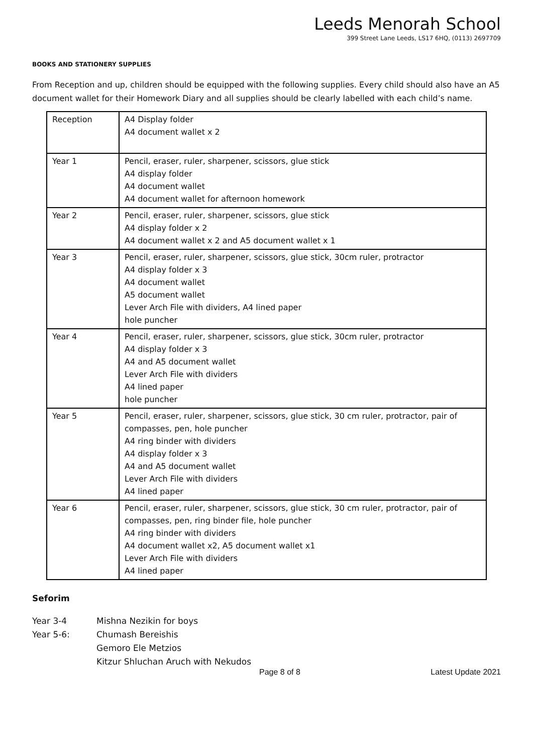Leeds Menorah School
399 Street Lane Leeds, LS17 6HQ, (0113) 2697709
BOOKS AND STATIONERY SUPPLIES
From Reception and up, children should be equipped with the following supplies. Every child should also have an A5 document wallet for their Homework Diary and all supplies should be clearly labelled with each child’s name.
| Reception | A4 Display folder A4 document wallet x 2 |
| Year 1 | Pencil, eraser, ruler, sharpener, scissors, glue stick A4 display folder A4 document wallet A4 document wallet for afternoon homework |
| Year 2 | Pencil, eraser, ruler, sharpener, scissors, glue stick A4 display folder x 2 A4 document wallet x 2 and A5 document wallet x 1 |
| Year 3 | Pencil, eraser, ruler, sharpener, scissors, glue stick, 30cm ruler, protractor A4 display folder x 3 A4 document wallet A5 document wallet Lever Arch File with dividers, A4 lined paper hole puncher |
| Year 4 | Pencil, eraser, ruler, sharpener, scissors, glue stick, 30cm ruler, protractor A4 display folder x 3 A4 and A5 document wallet Lever Arch File with dividers A4 lined paper hole puncher |
| Year 5 | Pencil, eraser, ruler, sharpener, scissors, glue stick, 30 cm ruler, protractor, pair of compasses, pen, hole puncher A4 ring binder with dividers A4 display folder x 3 A4 and A5 document wallet Lever Arch File with dividers A4 lined paper |
| Year 6 | Pencil, eraser, ruler, sharpener, scissors, glue stick, 30 cm ruler, protractor, pair of compasses, pen, ring binder file, hole puncher A4 ring binder with dividers A4 document wallet x2, A5 document wallet x1 Lever Arch File with dividers A4 lined paper |
Seforim
Year 3-4 Mishna Nezikin for boys
Year 5-6: Chumash Bereishis
Gemoro Ele Metzios
Kitzur Shluchan Aruch with Nekudos
Page 8 of 8 Latest Update 2021